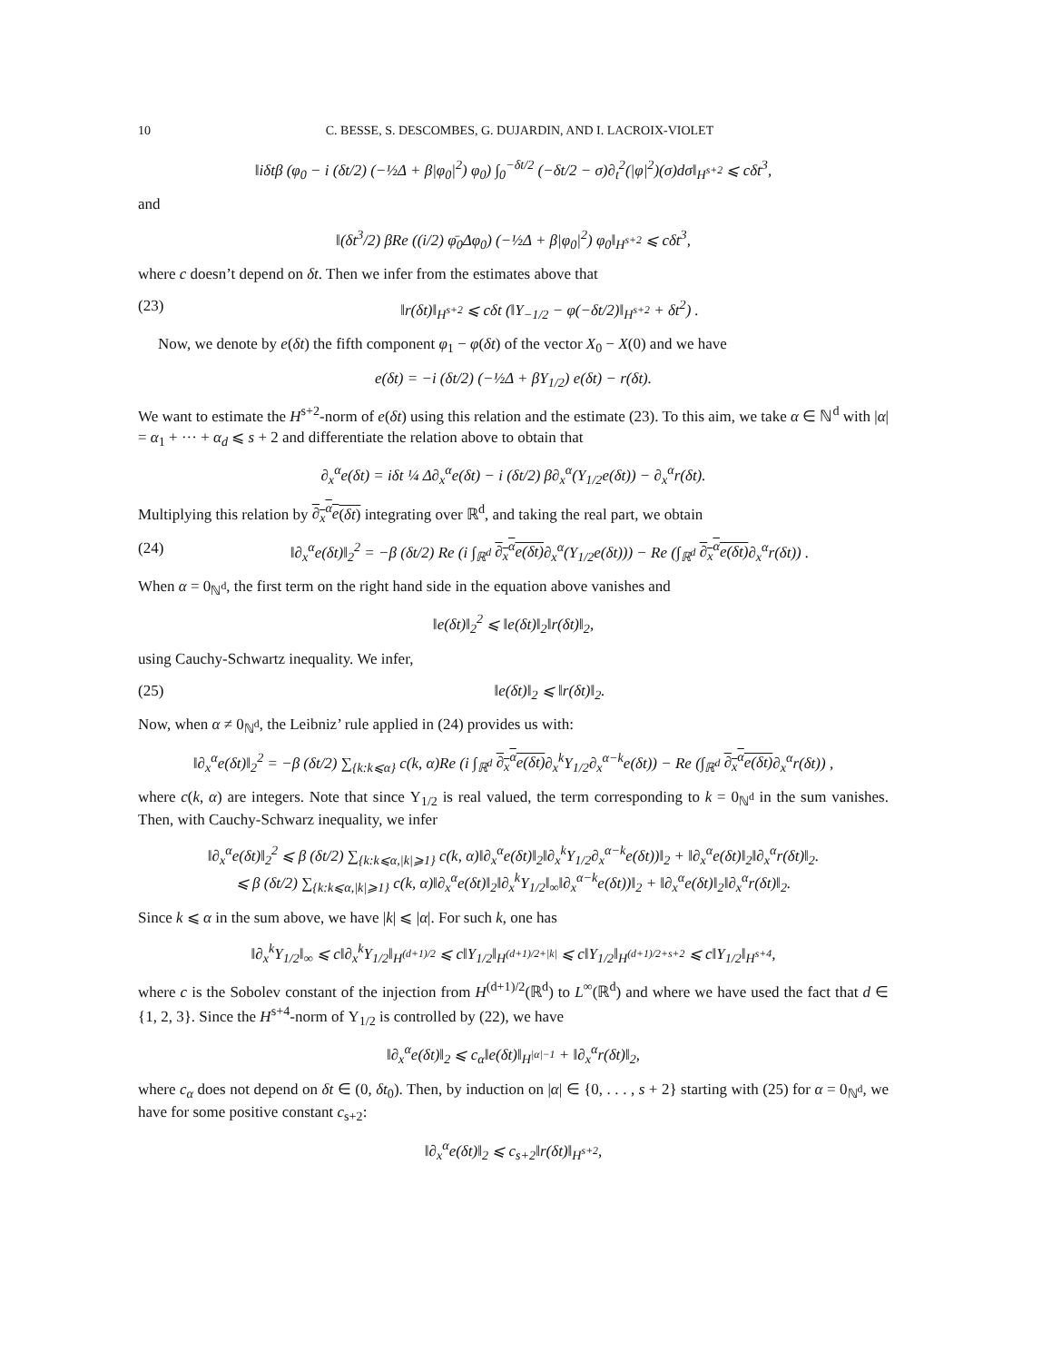10 C. BESSE, S. DESCOMBES, G. DUJARDIN, AND I. LACROIX-VIOLET
‖iδtβ (φ<sub>0</sub> − i (δt/2) (−½Δ + β|φ<sub>0</sub>|<sup>2</sup>) φ<sub>0</sub>) ∫<sub>0</sub><sup>−δt/2</sup> (−δt/2 − σ)∂<sub>t</sub><sup>2</sup>(|φ|<sup>2</sup>)(σ)dσ‖<sub>H<sup>s+2</sup></sub> ⩽ cδt<sup>3</sup>,
and
‖(δt<sup>3</sup>/2) βRe ((i/2) φ̄<sub>0</sub>Δφ<sub>0</sub>) (−½Δ + β|φ<sub>0</sub>|<sup>2</sup>) φ<sub>0</sub>‖<sub>H<sup>s+2</sup></sub> ⩽ cδt<sup>3</sup>,
where c doesn’t depend on δt. Then we infer from the estimates above that
(23) ‖r(δt)‖<sub>H<sup>s+2</sup></sub> ⩽ cδt (‖Υ<sub>−1/2</sub> − φ(−δt/2)‖<sub>H<sup>s+2</sup></sub> + δt<sup>2</sup>) .
Now, we denote by e(δt) the fifth component φ<sub>1</sub> − φ(δt) of the vector X<sub>0</sub> − X(0) and we have
e(δt) = −i (δt/2) (−½Δ + βΥ<sub>1/2</sub>) e(δt) − r(δt).
We want to estimate the H<sup>s+2</sup>-norm of e(δt) using this relation and the estimate (23). To this aim, we take α ∈ ℕ<sup>d</sup> with |α| = α<sub>1</sub> + ··· + α<sub>d</sub> ⩽ s + 2 and differentiate the relation above to obtain that
∂<sub>x</sub><sup>α</sup>e(δt) = iδt ¼ Δ∂<sub>x</sub><sup>α</sup>e(δt) − i (δt/2) β∂<sub>x</sub><sup>α</sup>(Υ<sub>1/2</sub>e(δt)) − ∂<sub>x</sub><sup>α</sup>r(δt).
Multiplying this relation by ∂<sub>x</sub><sup>α</sup>e(δt) integrating over ℝ<sup>d</sup>, and taking the real part, we obtain
(24) ‖∂<sub>x</sub><sup>α</sup>e(δt)‖<sub>2</sub><sup>2</sup> = −β (δt/2) Re (i ∫<sub>ℝ<sup>d</sup></sub> ∂<sub>x</sub><sup>α</sup>e(δt)∂<sub>x</sub><sup>α</sup>(Υ<sub>1/2</sub>e(δt))) − Re (∫<sub>ℝ<sup>d</sup></sub> ∂<sub>x</sub><sup>α</sup>e(δt)∂<sub>x</sub><sup>α</sup>r(δt)) .
When α = 0<sub>ℕ<sup>d</sup></sub>, the first term on the right hand side in the equation above vanishes and
‖e(δt)‖<sub>2</sub><sup>2</sup> ⩽ ‖e(δt)‖<sub>2</sub>‖r(δt)‖<sub>2</sub>,
using Cauchy-Schwartz inequality. We infer,
(25) ‖e(δt)‖<sub>2</sub> ⩽ ‖r(δt)‖<sub>2</sub>.
Now, when α ≠ 0<sub>ℕ<sup>d</sup></sub>, the Leibniz’ rule applied in (24) provides us with:
‖∂<sub>x</sub><sup>α</sup>e(δt)‖<sub>2</sub><sup>2</sup> = −β (δt/2) ∑<sub>{k:k⩽α}</sub> c(k, α)Re (i ∫<sub>ℝ<sup>d</sup></sub> ∂<sub>x</sub><sup>α</sup>e(δt)∂<sub>x</sub><sup>k</sup>Υ<sub>1/2</sub>∂<sub>x</sub><sup>α−k</sup>e(δt)) − Re (∫<sub>ℝ<sup>d</sup></sub> ∂<sub>x</sub><sup>α</sup>e(δt)∂<sub>x</sub><sup>α</sup>r(δt)) ,
where c(k, α) are integers. Note that since Υ<sub>1/2</sub> is real valued, the term corresponding to k = 0<sub>ℕ<sup>d</sup></sub> in the sum vanishes. Then, with Cauchy-Schwarz inequality, we infer
‖∂<sub>x</sub><sup>α</sup>e(δt)‖<sub>2</sub><sup>2</sup> ⩽ β (δt/2) ∑<sub>{k:k⩽α,|k|⩾1}</sub> c(k, α)‖∂<sub>x</sub><sup>α</sup>e(δt)‖<sub>2</sub>‖∂<sub>x</sub><sup>k</sup>Υ<sub>1/2</sub>∂<sub>x</sub><sup>α−k</sup>e(δt))‖<sub>2</sub> + ‖∂<sub>x</sub><sup>α</sup>e(δt)‖<sub>2</sub>‖∂<sub>x</sub><sup>α</sup>r(δt)‖<sub>2</sub>.
⩽ β (δt/2) ∑<sub>{k:k⩽α,|k|⩾1}</sub> c(k, α)‖∂<sub>x</sub><sup>α</sup>e(δt)‖<sub>2</sub>‖∂<sub>x</sub><sup>k</sup>Υ<sub>1/2</sub>‖<sub>∞</sub>‖∂<sub>x</sub><sup>α−k</sup>e(δt))‖<sub>2</sub> + ‖∂<sub>x</sub><sup>α</sup>e(δt)‖<sub>2</sub>‖∂<sub>x</sub><sup>α</sup>r(δt)‖<sub>2</sub>.
Since k ⩽ α in the sum above, we have |k| ⩽ |α|. For such k, one has
‖∂<sub>x</sub><sup>k</sup>Υ<sub>1/2</sub>‖<sub>∞</sub> ⩽ c‖∂<sub>x</sub><sup>k</sup>Υ<sub>1/2</sub>‖<sub>H<sup>(d+1)/2</sup></sub> ⩽ c‖Υ<sub>1/2</sub>‖<sub>H<sup>(d+1)/2+|k|</sup></sub> ⩽ c‖Υ<sub>1/2</sub>‖<sub>H<sup>(d+1)/2+s+2</sup></sub> ⩽ c‖Υ<sub>1/2</sub>‖<sub>H<sup>s+4</sup></sub>,
where c is the Sobolev constant of the injection from H<sup>(d+1)/2</sup>(ℝ<sup>d</sup>) to L<sup>∞</sup>(ℝ<sup>d</sup>) and where we have used the fact that d ∈ {1, 2, 3}. Since the H<sup>s+4</sup>-norm of Υ<sub>1/2</sub> is controlled by (22), we have
‖∂<sub>x</sub><sup>α</sup>e(δt)‖<sub>2</sub> ⩽ c<sub>α</sub>‖e(δt)‖<sub>H<sup>|α|−1</sup></sub> + ‖∂<sub>x</sub><sup>α</sup>r(δt)‖<sub>2</sub>,
where c<sub>α</sub> does not depend on δt ∈ (0, δt<sub>0</sub>). Then, by induction on |α| ∈ {0, . . . , s + 2} starting with (25) for α = 0<sub>ℕ<sup>d</sup></sub>, we have for some positive constant c<sub>s+2</sub>:
‖∂<sub>x</sub><sup>α</sup>e(δt)‖<sub>2</sub> ⩽ c<sub>s+2</sub>‖r(δt)‖<sub>H<sup>s+2</sup></sub>,